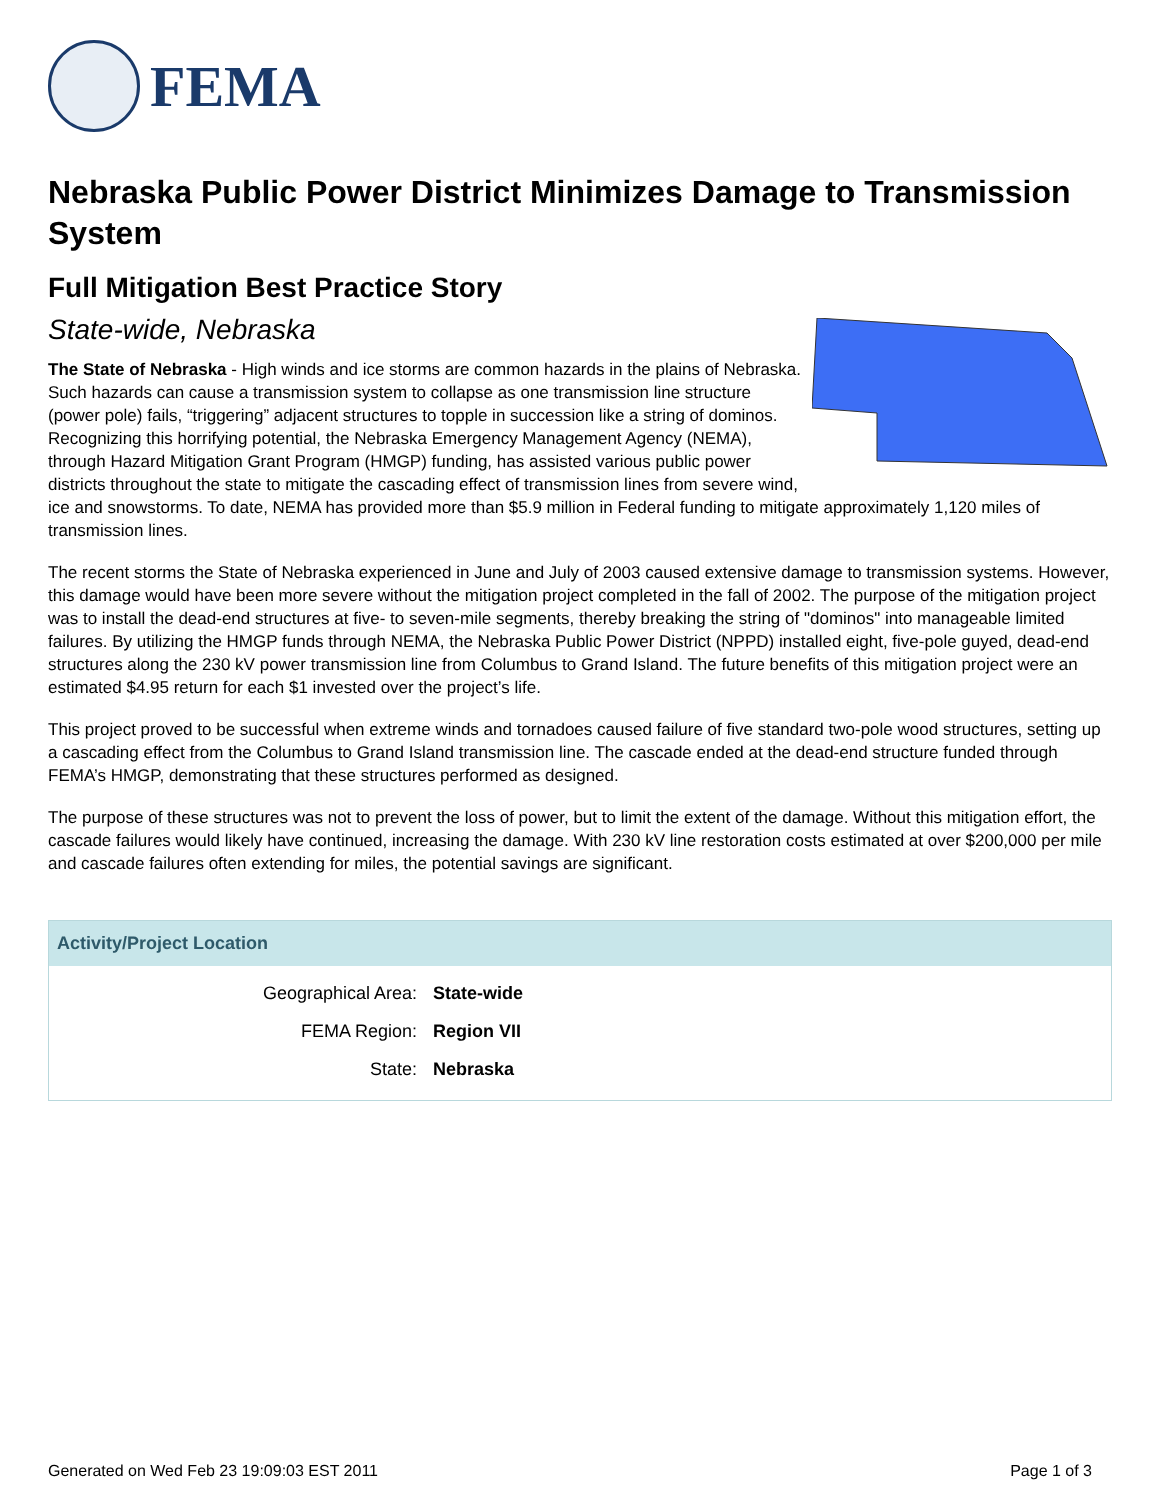FEMA
Nebraska Public Power District Minimizes Damage to Transmission System
Full Mitigation Best Practice Story
State-wide, Nebraska
The State of Nebraska - High winds and ice storms are common hazards in the plains of Nebraska. Such hazards can cause a transmission system to collapse as one transmission line structure (power pole) fails, “triggering” adjacent structures to topple in succession like a string of dominos. Recognizing this horrifying potential, the Nebraska Emergency Management Agency (NEMA), through Hazard Mitigation Grant Program (HMGP) funding, has assisted various public power districts throughout the state to mitigate the cascading effect of transmission lines from severe wind, ice and snowstorms. To date, NEMA has provided more than $5.9 million in Federal funding to mitigate approximately 1,120 miles of transmission lines.
The recent storms the State of Nebraska experienced in June and July of 2003 caused extensive damage to transmission systems. However, this damage would have been more severe without the mitigation project completed in the fall of 2002. The purpose of the mitigation project was to install the dead-end structures at five- to seven-mile segments, thereby breaking the string of "dominos" into manageable limited failures. By utilizing the HMGP funds through NEMA, the Nebraska Public Power District (NPPD) installed eight, five-pole guyed, dead-end structures along the 230 kV power transmission line from Columbus to Grand Island. The future benefits of this mitigation project were an estimated $4.95 return for each $1 invested over the project’s life.
This project proved to be successful when extreme winds and tornadoes caused failure of five standard two-pole wood structures, setting up a cascading effect from the Columbus to Grand Island transmission line. The cascade ended at the dead-end structure funded through FEMA’s HMGP, demonstrating that these structures performed as designed.
The purpose of these structures was not to prevent the loss of power, but to limit the extent of the damage. Without this mitigation effort, the cascade failures would likely have continued, increasing the damage. With 230 kV line restoration costs estimated at over $200,000 per mile and cascade failures often extending for miles, the potential savings are significant.
Activity/Project Location
| Geographical Area: | State-wide |
| FEMA Region: | Region VII |
| State: | Nebraska |
Generated on Wed Feb 23 19:09:03 EST 2011 Page 1 of 3